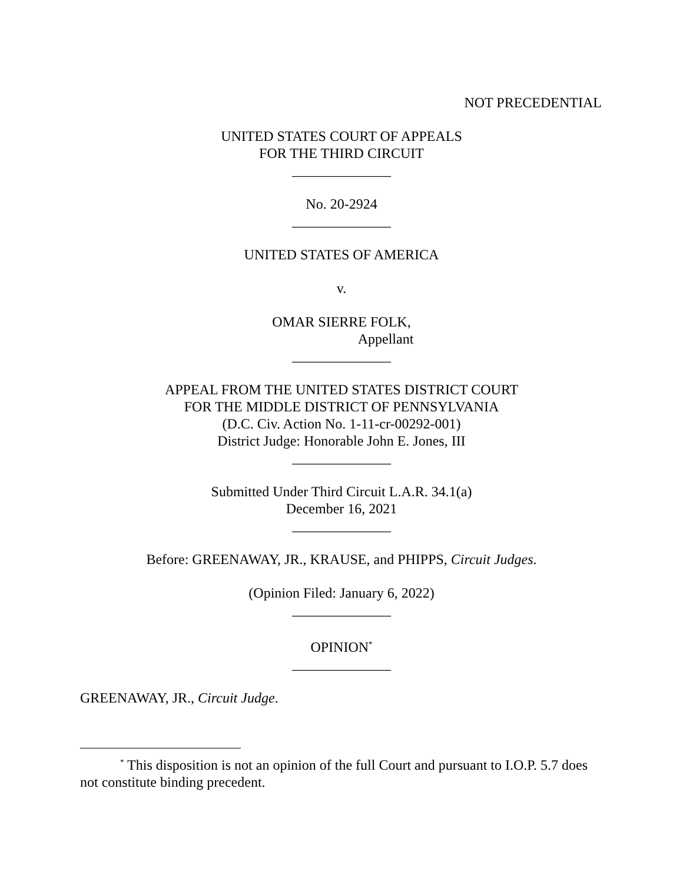NOT PRECEDENTIAL
UNITED STATES COURT OF APPEALS
FOR THE THIRD CIRCUIT
______________
No. 20-2924
______________
UNITED STATES OF AMERICA
v.
OMAR SIERRE FOLK,
Appellant
______________
APPEAL FROM THE UNITED STATES DISTRICT COURT
FOR THE MIDDLE DISTRICT OF PENNSYLVANIA
(D.C. Civ. Action No. 1-11-cr-00292-001)
District Judge: Honorable John E. Jones, III
______________
Submitted Under Third Circuit L.A.R. 34.1(a)
December 16, 2021
______________
Before: GREENAWAY, JR., KRAUSE, and PHIPPS, Circuit Judges.
(Opinion Filed: January 6, 2022)
______________
OPINION<sup>*</sup>
______________
GREENAWAY, JR., Circuit Judge.
<sup>*</sup> This disposition is not an opinion of the full Court and pursuant to I.O.P. 5.7 does not constitute binding precedent.